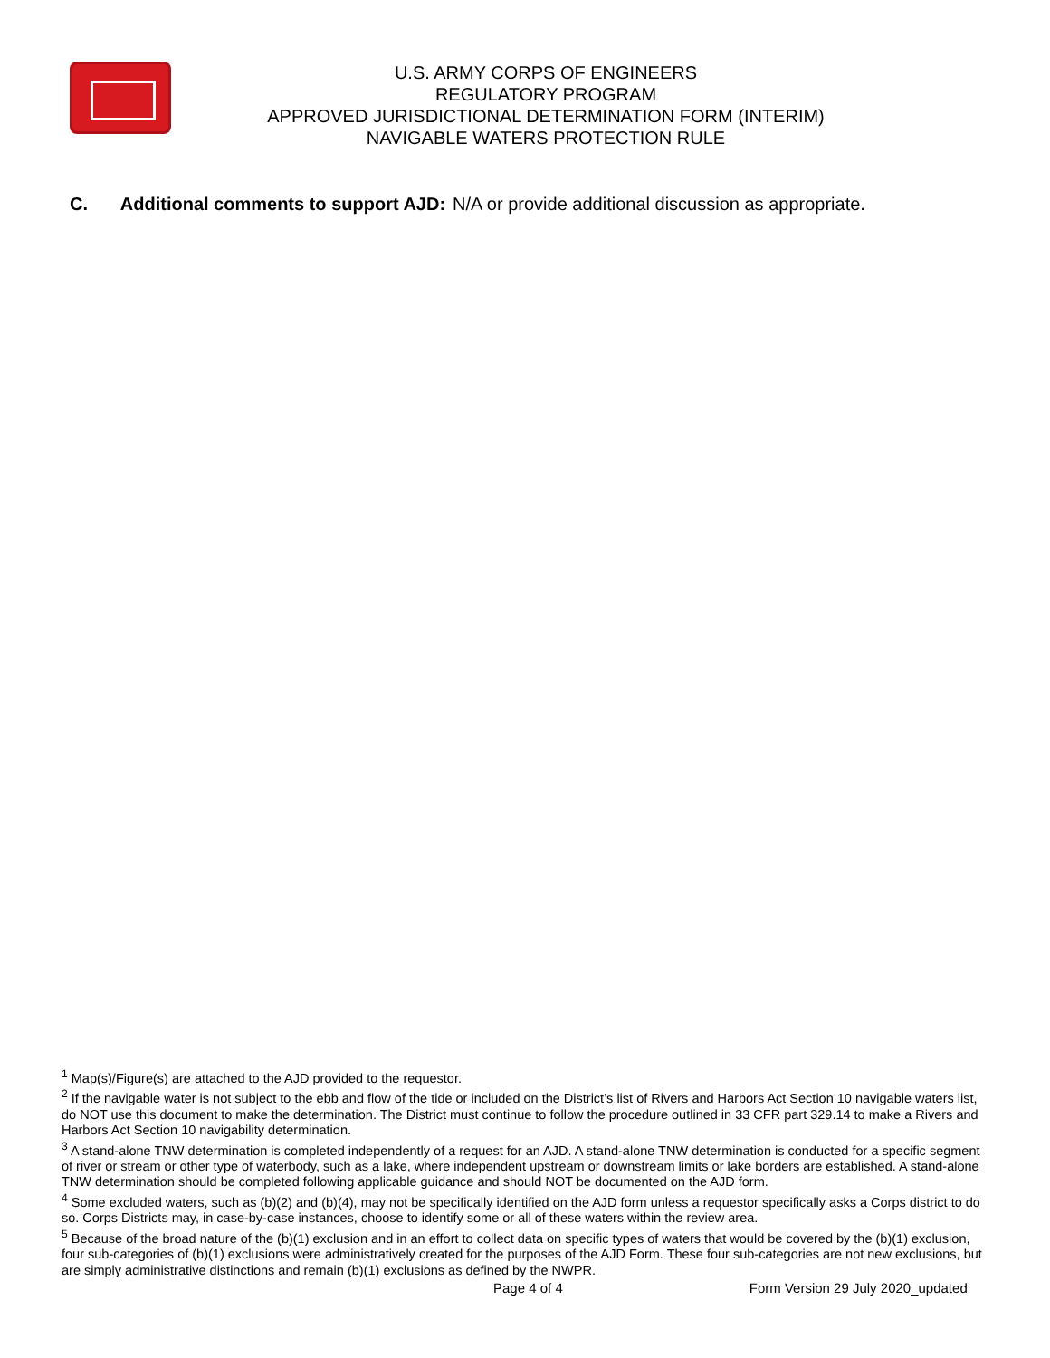U.S. ARMY CORPS OF ENGINEERS
REGULATORY PROGRAM
APPROVED JURISDICTIONAL DETERMINATION FORM (INTERIM)
NAVIGABLE WATERS PROTECTION RULE
C. Additional comments to support AJD: N/A or provide additional discussion as appropriate.
<sup>1</sup> Map(s)/Figure(s) are attached to the AJD provided to the requestor.
<sup>2</sup> If the navigable water is not subject to the ebb and flow of the tide or included on the District’s list of Rivers and Harbors Act Section 10 navigable waters list, do NOT use this document to make the determination. The District must continue to follow the procedure outlined in 33 CFR part 329.14 to make a Rivers and Harbors Act Section 10 navigability determination.
<sup>3</sup> A stand-alone TNW determination is completed independently of a request for an AJD. A stand-alone TNW determination is conducted for a specific segment of river or stream or other type of waterbody, such as a lake, where independent upstream or downstream limits or lake borders are established. A stand-alone TNW determination should be completed following applicable guidance and should NOT be documented on the AJD form.
<sup>4</sup> Some excluded waters, such as (b)(2) and (b)(4), may not be specifically identified on the AJD form unless a requestor specifically asks a Corps district to do so. Corps Districts may, in case-by-case instances, choose to identify some or all of these waters within the review area.
<sup>5</sup> Because of the broad nature of the (b)(1) exclusion and in an effort to collect data on specific types of waters that would be covered by the (b)(1) exclusion, four sub-categories of (b)(1) exclusions were administratively created for the purposes of the AJD Form. These four sub-categories are not new exclusions, but are simply administrative distinctions and remain (b)(1) exclusions as defined by the NWPR.
Page 4 of 4 Form Version 29 July 2020_updated